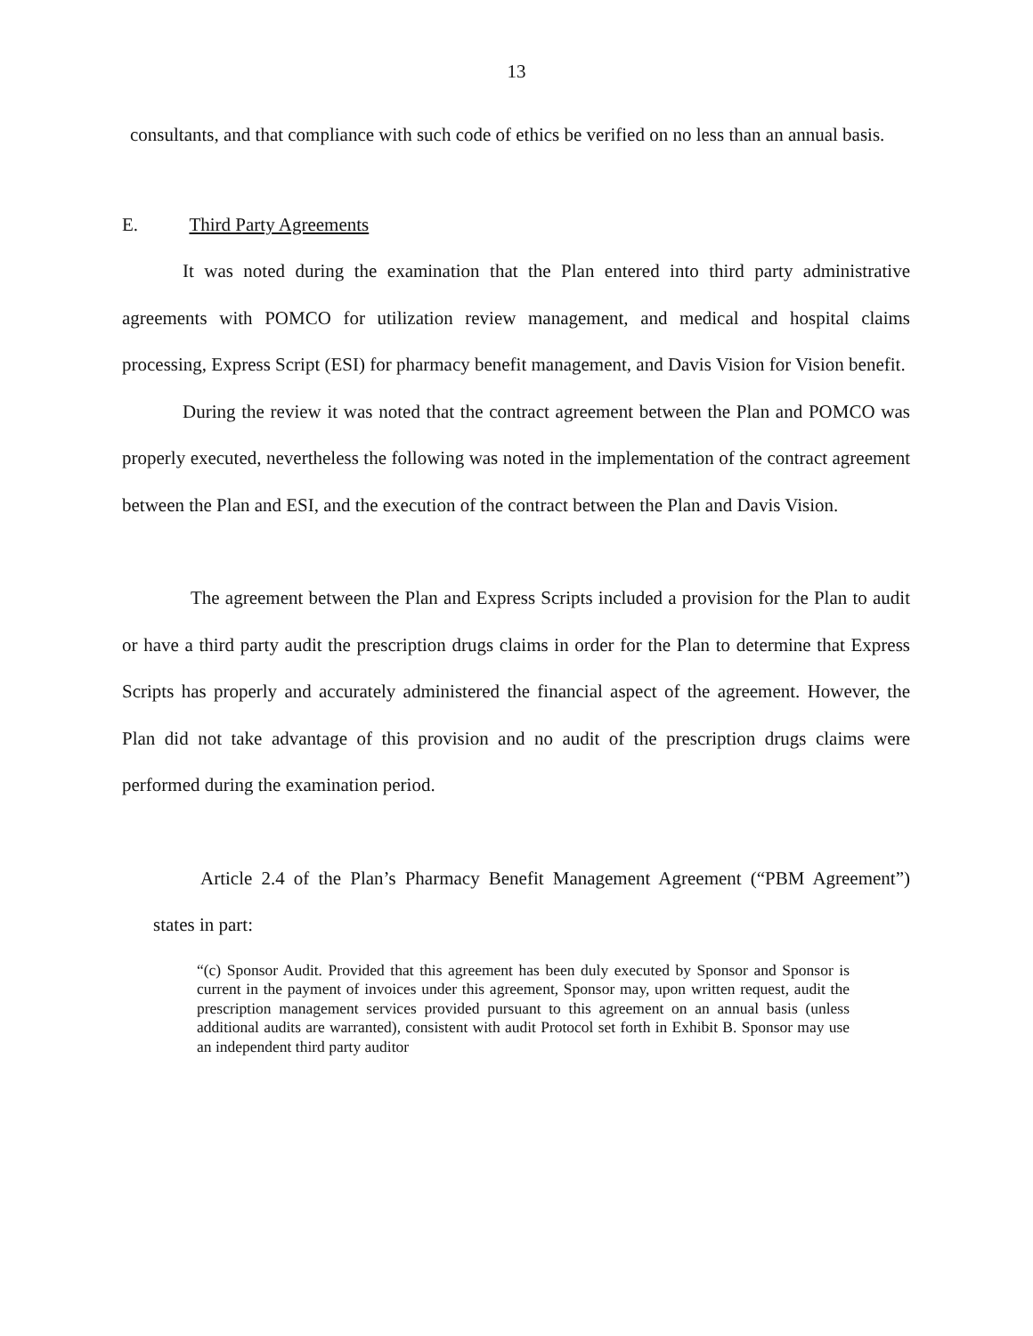13
consultants, and that compliance with such code of ethics be verified on no less than an annual basis.
E. Third Party Agreements
It was noted during the examination that the Plan entered into third party administrative agreements with POMCO for utilization review management, and medical and hospital claims processing, Express Script (ESI) for pharmacy benefit management, and Davis Vision for Vision benefit.
During the review it was noted that the contract agreement between the Plan and POMCO was properly executed, nevertheless the following was noted in the implementation of the contract agreement between the Plan and ESI, and the execution of the contract between the Plan and Davis Vision.
The agreement between the Plan and Express Scripts included a provision for the Plan to audit or have a third party audit the prescription drugs claims in order for the Plan to determine that Express Scripts has properly and accurately administered the financial aspect of the agreement. However, the Plan did not take advantage of this provision and no audit of the prescription drugs claims were performed during the examination period.
Article 2.4 of the Plan’s Pharmacy Benefit Management Agreement (“PBM Agreement”) states in part:
“(c) Sponsor Audit. Provided that this agreement has been duly executed by Sponsor and Sponsor is current in the payment of invoices under this agreement, Sponsor may, upon written request, audit the prescription management services provided pursuant to this agreement on an annual basis (unless additional audits are warranted), consistent with audit Protocol set forth in Exhibit B. Sponsor may use an independent third party auditor